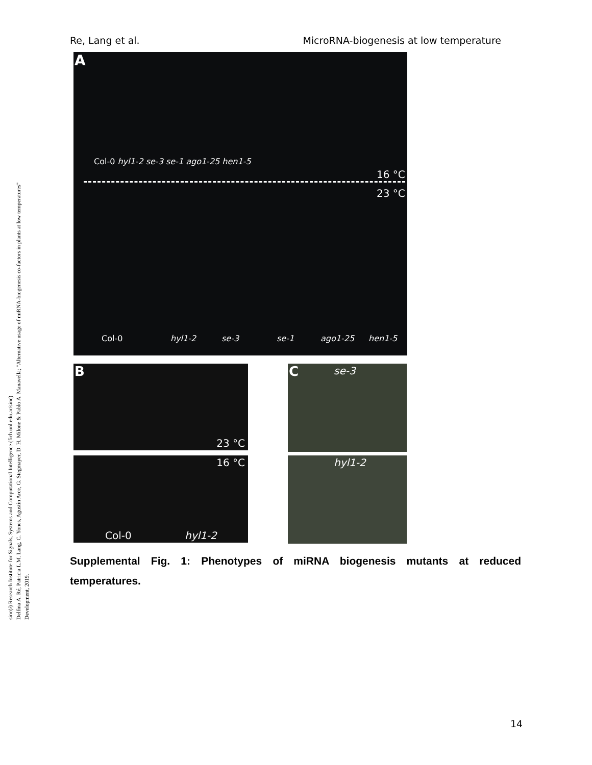sinc(i) Research Institute for Signals, Systems and Computational Intelligence (fich.unl.edu.ar/sinc)
Delfina A. Ré, Patricia L.M. Lang, C. Yones, Agustín Arce, G. Stegmayer, D. H. Milone & Pablo A. Manavella; "Alternative usage of miRNA-biogenesis co-factors in plants at low temperatures"
Development, 2019.
Re, Lang et al. MicroRNA-biogenesis at low temperature
A
Col-0 hyl1-2 se-3 se-1 ago1-25 hen1-5
16 °C
23 °C
Col-0 hyl1-2 se-3 se-1 ago1-25 hen1-5
B
23 °C
16 °C
Col-0 hyl1-2
C se-3
hyl1-2
Supplemental Fig. 1: Phenotypes of miRNA biogenesis mutants at reduced temperatures.
14